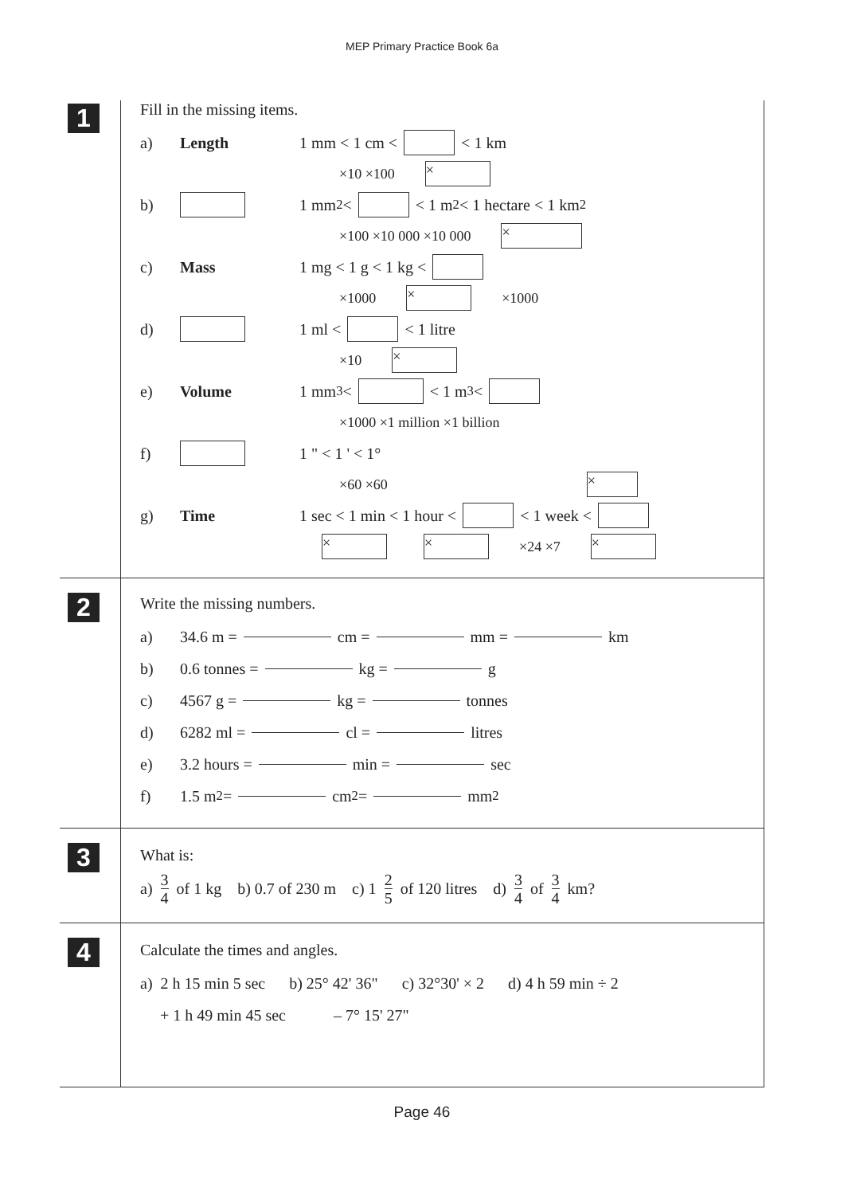MEP Primary Practice Book 6a
1
Fill in the missing items.
a) Length 1 mm < 1 cm < < 1 km
×10 ×100 ×
b) 1 mm<sup>2</sup> < < 1 m<sup>2</sup> < 1 hectare < 1 km<sup>2</sup>
×100 ×10 000 ×10 000 ×
c) Mass 1 mg < 1 g < 1 kg <
×1000 × ×1000
d) 1 ml < < 1 litre
×10 ×
e) Volume 1 mm<sup>3</sup> < < 1 m<sup>3</sup> <
×1000 ×1 million ×1 billion
f) 1 " < 1 ' < 1°
×60 ×60 ×
g) Time 1 sec < 1 min < 1 hour < < 1 week <
× × ×24 ×7 ×
2
Write the missing numbers.
a) 34.6 m = cm = mm = km
b) 0.6 tonnes = kg = g
c) 4567 g = kg = tonnes
d) 6282 ml = cl = litres
e) 3.2 hours = min = sec
f) 1.5 m<sup>2</sup> = cm<sup>2</sup> = mm<sup>2</sup>
3
What is:
a) 3 4 of 1 kg b) 0.7 of 230 m c) 1 2 5 of 120 litres d) 3 4 of 3 4 km?
4
Calculate the times and angles.
a) 2 h 15 min 5 sec b) 25° 42' 36" c) 32°30' × 2 d) 4 h 59 min ÷ 2
+ 1 h 49 min 45 sec – 7° 15' 27"
Page 46